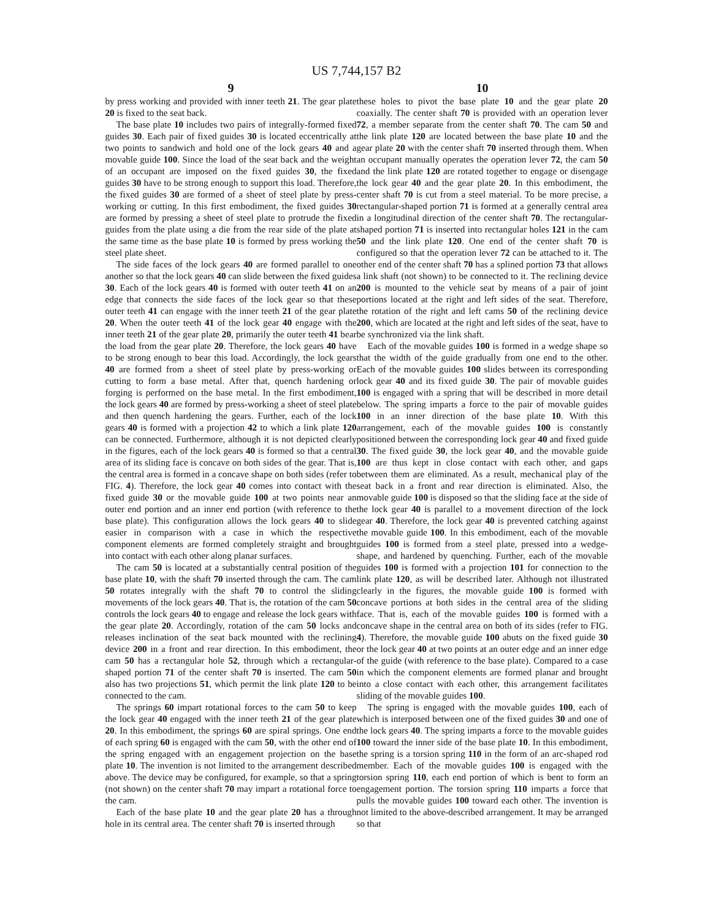US 7,744,157 B2
9
by press working and provided with inner teeth 21. The gear plate 20 is fixed to the seat back.
The base plate 10 includes two pairs of integrally-formed fixed guides 30. Each pair of fixed guides 30 is located eccentrically at two points to sandwich and hold one of the lock gears 40 and a movable guide 100. Since the load of the seat back and the weight of an occupant are imposed on the fixed guides 30, the fixed guides 30 have to be strong enough to support this load. Therefore, the fixed guides 30 are formed of a sheet of steel plate by press-working or cutting. In this first embodiment, the fixed guides 30 are formed by pressing a sheet of steel plate to protrude the fixed guides from the plate using a die from the rear side of the plate at the same time as the base plate 10 is formed by press working the steel plate sheet.
The side faces of the lock gears 40 are formed parallel to one another so that the lock gears 40 can slide between the fixed guides 30. Each of the lock gears 40 is formed with outer teeth 41 on an edge that connects the side faces of the lock gear so that these outer teeth 41 can engage with the inner teeth 21 of the gear plate 20. When the outer teeth 41 of the lock gear 40 engage with the inner teeth 21 of the gear plate 20, primarily the outer teeth 41 bear the load from the gear plate 20. Therefore, the lock gears 40 have to be strong enough to bear this load. Accordingly, the lock gears 40 are formed from a sheet of steel plate by press-working or cutting to form a base metal. After that, quench hardening or forging is performed on the base metal. In the first embodiment, the lock gears 40 are formed by press-working a sheet of steel plate and then quench hardening the gears. Further, each of the lock gears 40 is formed with a projection 42 to which a link plate 120 can be connected. Furthermore, although it is not depicted clearly in the figures, each of the lock gears 40 is formed so that a central area of its sliding face is concave on both sides of the gear. That is, the central area is formed in a concave shape on both sides (refer to FIG. 4). Therefore, the lock gear 40 comes into contact with the fixed guide 30 or the movable guide 100 at two points near an outer end portion and an inner end portion (with reference to the base plate). This configuration allows the lock gears 40 to slide easier in comparison with a case in which the respective component elements are formed completely straight and brought into contact with each other along planar surfaces.
The cam 50 is located at a substantially central position of the base plate 10, with the shaft 70 inserted through the cam. The cam 50 rotates integrally with the shaft 70 to control the sliding movements of the lock gears 40. That is, the rotation of the cam 50 controls the lock gears 40 to engage and release the lock gears with the gear plate 20. Accordingly, rotation of the cam 50 locks and releases inclination of the seat back mounted with the reclining device 200 in a front and rear direction. In this embodiment, the cam 50 has a rectangular hole 52, through which a rectangular-shaped portion 71 of the center shaft 70 is inserted. The cam 50 also has two projections 51, which permit the link plate 120 to be connected to the cam.
The springs 60 impart rotational forces to the cam 50 to keep the lock gear 40 engaged with the inner teeth 21 of the gear plate 20. In this embodiment, the springs 60 are spiral springs. One end of each spring 60 is engaged with the cam 50, with the other end of the spring engaged with an engagement projection on the base plate 10. The invention is not limited to the arrangement described above. The device may be configured, for example, so that a spring (not shown) on the center shaft 70 may impart a rotational force to the cam.
Each of the base plate 10 and the gear plate 20 has a through hole in its central area. The center shaft 70 is inserted through
10
these holes to pivot the base plate 10 and the gear plate 20 coaxially. The center shaft 70 is provided with an operation lever 72, a member separate from the center shaft 70. The cam 50 and the link plate 120 are located between the base plate 10 and the gear plate 20 with the center shaft 70 inserted through them. When an occupant manually operates the operation lever 72, the cam 50 and the link plate 120 are rotated together to engage or disengage the lock gear 40 and the gear plate 20. In this embodiment, the center shaft 70 is cut from a steel material. To be more precise, a rectangular-shaped portion 71 is formed at a generally central area in a longitudinal direction of the center shaft 70. The rectangular-shaped portion 71 is inserted into rectangular holes 121 in the cam 50 and the link plate 120. One end of the center shaft 70 is configured so that the operation lever 72 can be attached to it. The other end of the center shaft 70 has a splined portion 73 that allows a link shaft (not shown) to be connected to it. The reclining device 200 is mounted to the vehicle seat by means of a pair of joint portions located at the right and left sides of the seat. Therefore, the rotation of the right and left cams 50 of the reclining device 200, which are located at the right and left sides of the seat, have to be synchronized via the link shaft.
Each of the movable guides 100 is formed in a wedge shape so that the width of the guide gradually from one end to the other. Each of the movable guides 100 slides between its corresponding lock gear 40 and its fixed guide 30. The pair of movable guides 100 is engaged with a spring that will be described in more detail below. The spring imparts a force to the pair of movable guides 100 in an inner direction of the base plate 10. With this arrangement, each of the movable guides 100 is constantly positioned between the corresponding lock gear 40 and fixed guide 30. The fixed guide 30, the lock gear 40, and the movable guide 100 are thus kept in close contact with each other, and gaps between them are eliminated. As a result, mechanical play of the seat back in a front and rear direction is eliminated. Also, the movable guide 100 is disposed so that the sliding face at the side of the lock gear 40 is parallel to a movement direction of the lock gear 40. Therefore, the lock gear 40 is prevented catching against the movable guide 100. In this embodiment, each of the movable guides 100 is formed from a steel plate, pressed into a wedge-shape, and hardened by quenching. Further, each of the movable guides 100 is formed with a projection 101 for connection to the link plate 120, as will be described later. Although not illustrated clearly in the figures, the movable guide 100 is formed with concave portions at both sides in the central area of the sliding face. That is, each of the movable guides 100 is formed with a concave shape in the central area on both of its sides (refer to FIG. 4). Therefore, the movable guide 100 abuts on the fixed guide 30 or the lock gear 40 at two points at an outer edge and an inner edge of the guide (with reference to the base plate). Compared to a case in which the component elements are formed planar and brought into a close contact with each other, this arrangement facilitates sliding of the movable guides 100.
The spring is engaged with the movable guides 100, each of which is interposed between one of the fixed guides 30 and one of the lock gears 40. The spring imparts a force to the movable guides 100 toward the inner side of the base plate 10. In this embodiment, the spring is a torsion spring 110 in the form of an arc-shaped rod member. Each of the movable guides 100 is engaged with the torsion spring 110, each end portion of which is bent to form an engagement portion. The torsion spring 110 imparts a force that pulls the movable guides 100 toward each other. The invention is not limited to the above-described arrangement. It may be arranged so that